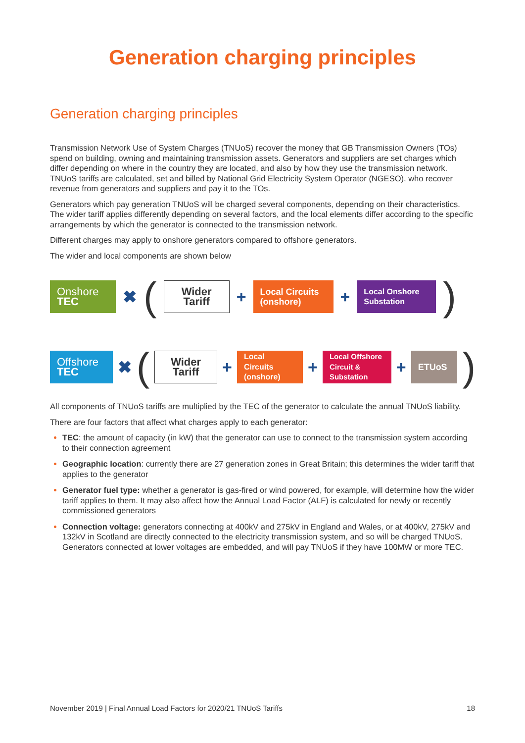Generation charging principles
Generation charging principles
Transmission Network Use of System Charges (TNUoS) recover the money that GB Transmission Owners (TOs) spend on building, owning and maintaining transmission assets. Generators and suppliers are set charges which differ depending on where in the country they are located, and also by how they use the transmission network. TNUoS tariffs are calculated, set and billed by National Grid Electricity System Operator (NGESO), who recover revenue from generators and suppliers and pay it to the TOs.
Generators which pay generation TNUoS will be charged several components, depending on their characteristics. The wider tariff applies differently depending on several factors, and the local elements differ according to the specific arrangements by which the generator is connected to the transmission network.
Different charges may apply to onshore generators compared to offshore generators.
The wider and local components are shown below
Onshore
TEC
✖ (
Wider Tariff
+
Local Circuits (onshore)
+
Local Onshore Substation
)
Offshore
TEC
✖ (
Wider Tariff
+
Local Circuits (onshore)
+
Local Offshore Circuit & Substation
+
ETUoS
)
All components of TNUoS tariffs are multiplied by the TEC of the generator to calculate the annual TNUoS liability.
There are four factors that affect what charges apply to each generator:
TEC: the amount of capacity (in kW) that the generator can use to connect to the transmission system according to their connection agreement
Geographic location: currently there are 27 generation zones in Great Britain; this determines the wider tariff that applies to the generator
Generator fuel type: whether a generator is gas-fired or wind powered, for example, will determine how the wider tariff applies to them. It may also affect how the Annual Load Factor (ALF) is calculated for newly or recently commissioned generators
Connection voltage: generators connecting at 400kV and 275kV in England and Wales, or at 400kV, 275kV and 132kV in Scotland are directly connected to the electricity transmission system, and so will be charged TNUoS. Generators connected at lower voltages are embedded, and will pay TNUoS if they have 100MW or more TEC.
November 2019 | Final Annual Load Factors for 2020/21 TNUoS Tariffs 18